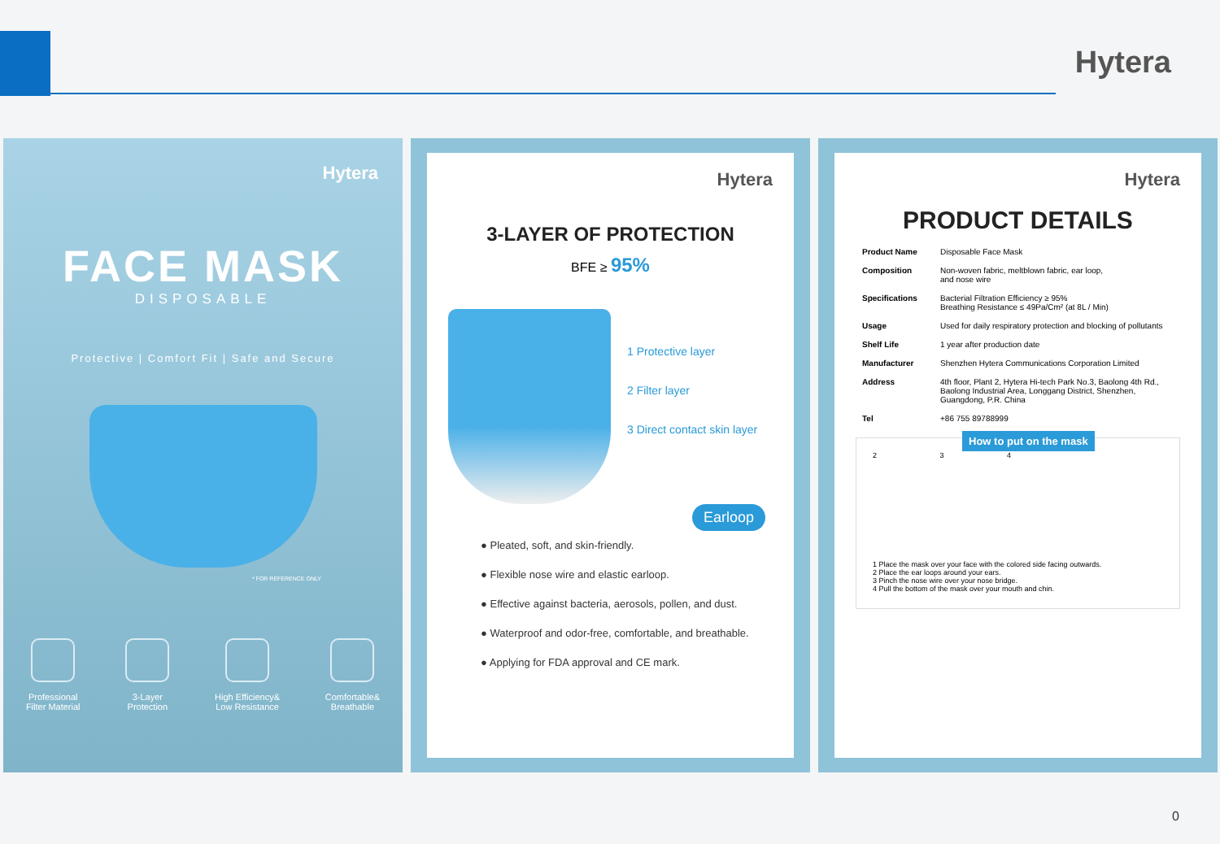Hytera
Hytera
FACE MASK
DISPOSABLE
Protective | Comfort Fit | Safe and Secure
* FOR REFERENCE ONLY
Professional
Filter Material
3-Layer
Protection
High Efficiency&
Low Resistance
Comfortable&
Breathable
Hytera
3-LAYER OF PROTECTION
BFE ≥ 95%
1 Protective layer
2 Filter layer
3 Direct contact skin layer
Earloop
● Pleated, soft, and skin-friendly.
● Flexible nose wire and elastic earloop.
● Effective against bacteria, aerosols, pollen, and dust.
● Waterproof and odor-free, comfortable, and breathable.
● Applying for FDA approval and CE mark.
Hytera
PRODUCT DETAILS
| Product Name | Disposable Face Mask |
| Composition | Non-woven fabric, meltblown fabric, ear loop, and nose wire |
| Specifications | Bacterial Filtration Efficiency ≥ 95% Breathing Resistance ≤ 49Pa/Cm² (at 8L / Min) |
| Usage | Used for daily respiratory protection and blocking of pollutants |
| Shelf Life | 1 year after production date |
| Manufacturer | Shenzhen Hytera Communications Corporation Limited |
| Address | 4th floor, Plant 2, Hytera Hi-tech Park No.3, Baolong 4th Rd., Baolong Industrial Area, Longgang District, Shenzhen, Guangdong, P.R. China |
| Tel | +86 755 89788999 |
How to put on the mask
2 3 4
1 Place the mask over your face with the colored side facing outwards.
2 Place the ear loops around your ears.
3 Pinch the nose wire over your nose bridge.
4 Pull the bottom of the mask over your mouth and chin.
0